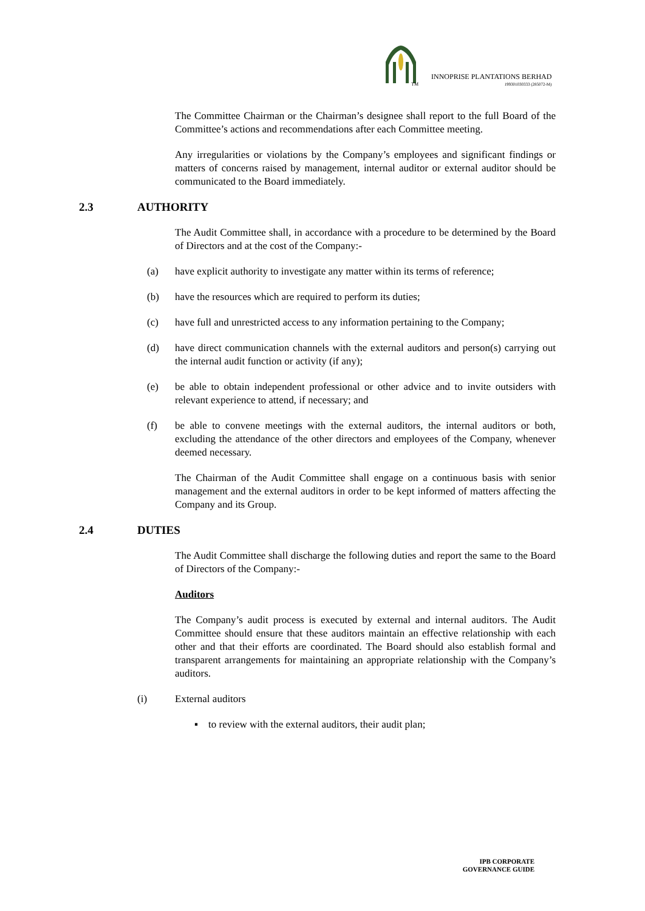TM
INNOPRISE PLANTATIONS BERHAD
199301030333 (285072-M)
The Committee Chairman or the Chairman’s designee shall report to the full Board of the Committee’s actions and recommendations after each Committee meeting.
Any irregularities or violations by the Company’s employees and significant findings or matters of concerns raised by management, internal auditor or external auditor should be communicated to the Board immediately.
2.3 AUTHORITY
The Audit Committee shall, in accordance with a procedure to be determined by the Board of Directors and at the cost of the Company:-
(a) have explicit authority to investigate any matter within its terms of reference;
(b) have the resources which are required to perform its duties;
(c) have full and unrestricted access to any information pertaining to the Company;
(d) have direct communication channels with the external auditors and person(s) carrying out the internal audit function or activity (if any);
(e) be able to obtain independent professional or other advice and to invite outsiders with relevant experience to attend, if necessary; and
(f) be able to convene meetings with the external auditors, the internal auditors or both, excluding the attendance of the other directors and employees of the Company, whenever deemed necessary.
The Chairman of the Audit Committee shall engage on a continuous basis with senior management and the external auditors in order to be kept informed of matters affecting the Company and its Group.
2.4 DUTIES
The Audit Committee shall discharge the following duties and report the same to the Board of Directors of the Company:-
Auditors
The Company’s audit process is executed by external and internal auditors. The Audit Committee should ensure that these auditors maintain an effective relationship with each other and that their efforts are coordinated. The Board should also establish formal and transparent arrangements for maintaining an appropriate relationship with the Company’s auditors.
(i) External auditors
▪ to review with the external auditors, their audit plan;
IPB CORPORATE
GOVERNANCE GUIDE